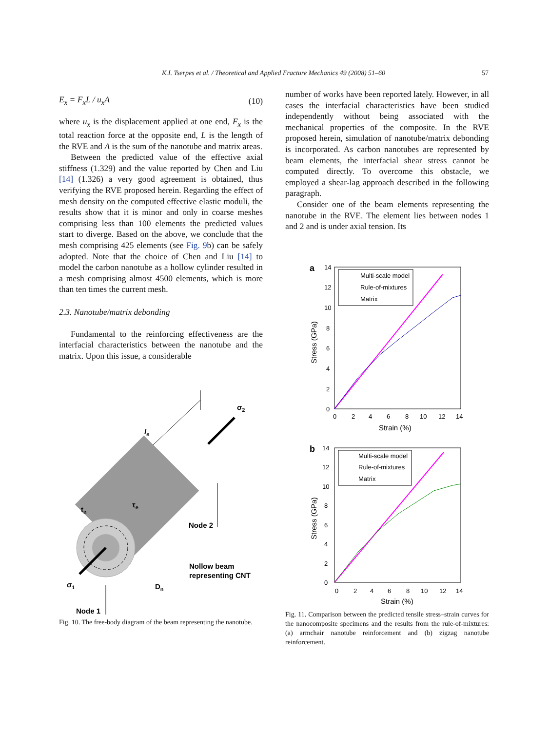K.I. Tserpes et al. / Theoretical and Applied Fracture Mechanics 49 (2008) 51–60 57
E<sub>x</sub> = F<sub>x</sub>L / u<sub>x</sub>A (10)
where u<sub>x</sub> is the displacement applied at one end, F<sub>x</sub> is the total reaction force at the opposite end, L is the length of the RVE and A is the sum of the nanotube and matrix areas.
Between the predicted value of the effective axial stiffness (1.329) and the value reported by Chen and Liu [14] (1.326) a very good agreement is obtained, thus verifying the RVE proposed herein. Regarding the effect of mesh density on the computed effective elastic moduli, the results show that it is minor and only in coarse meshes comprising less than 100 elements the predicted values start to diverge. Based on the above, we conclude that the mesh comprising 425 elements (see Fig. 9b) can be safely adopted. Note that the choice of Chen and Liu [14] to model the carbon nanotube as a hollow cylinder resulted in a mesh comprising almost 4500 elements, which is more than ten times the current mesh.
2.3. Nanotube/matrix debonding
Fundamental to the reinforcing effectiveness are the interfacial characteristics between the nanotube and the matrix. Upon this issue, a considerable
le
σ2
σ1
tn
τe
Node 2
Nollow beam
representing CNT
Dn
Node 1
Fig. 10. The free-body diagram of the beam representing the nanotube.
number of works have been reported lately. However, in all cases the interfacial characteristics have been studied independently without being associated with the mechanical properties of the composite. In the RVE proposed herein, simulation of nanotube/matrix debonding is incorporated. As carbon nanotubes are represented by beam elements, the interfacial shear stress cannot be computed directly. To overcome this obstacle, we employed a shear-lag approach described in the following paragraph.
Consider one of the beam elements representing the nanotube in the RVE. The element lies between nodes 1 and 2 and is under axial tension. Its
a
14
12
10
8
6
4
2
0
0
2
4
6
8
10
12
14
Strain (%)
Stress (GPa)
Multi-scale model
Rule-of-mixtures
Matrix
b
14
12
10
8
6
4
2
0
0
2
4
6
8
10
12
14
Strain (%)
Stress (GPa)
Multi-scale model
Rule-of-mixtures
Matrix
Fig. 11. Comparison between the predicted tensile stress–strain curves for the nanocomposite specimens and the results from the rule-of-mixtures: (a) armchair nanotube reinforcement and (b) zigzag nanotube reinforcement.